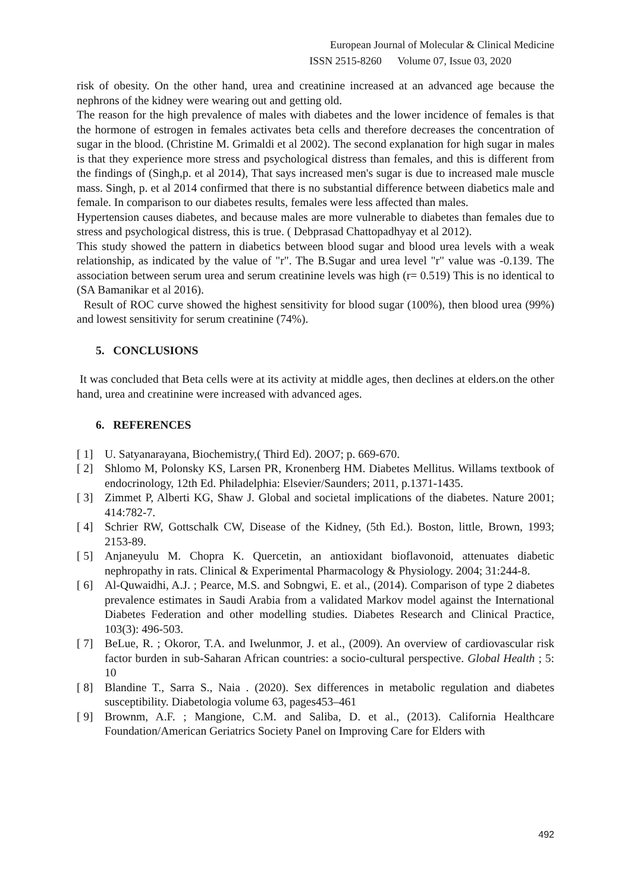European Journal of Molecular & Clinical Medicine
ISSN 2515-8260 Volume 07, Issue 03, 2020
risk of obesity. On the other hand, urea and creatinine increased at an advanced age because the nephrons of the kidney were wearing out and getting old.
The reason for the high prevalence of males with diabetes and the lower incidence of females is that the hormone of estrogen in females activates beta cells and therefore decreases the concentration of sugar in the blood. (Christine M. Grimaldi et al 2002). The second explanation for high sugar in males is that they experience more stress and psychological distress than females, and this is different from the findings of (Singh,p. et al 2014), That says increased men's sugar is due to increased male muscle mass. Singh, p. et al 2014 confirmed that there is no substantial difference between diabetics male and female. In comparison to our diabetes results, females were less affected than males.
Hypertension causes diabetes, and because males are more vulnerable to diabetes than females due to stress and psychological distress, this is true. ( Debprasad Chattopadhyay et al 2012).
This study showed the pattern in diabetics between blood sugar and blood urea levels with a weak relationship, as indicated by the value of "r". The B.Sugar and urea level "r" value was -0.139. The association between serum urea and serum creatinine levels was high (r= 0.519) This is no identical to (SA Bamanikar et al 2016).
Result of ROC curve showed the highest sensitivity for blood sugar (100%), then blood urea (99%) and lowest sensitivity for serum creatinine (74%).
5. CONCLUSIONS
It was concluded that Beta cells were at its activity at middle ages, then declines at elders.on the other hand, urea and creatinine were increased with advanced ages.
6. REFERENCES
[ 1] U. Satyanarayana, Biochemistry,( Third Ed). 20O7; p. 669-670.
[ 2] Shlomo M, Polonsky KS, Larsen PR, Kronenberg HM. Diabetes Mellitus. Willams textbook of endocrinology, 12th Ed. Philadelphia: Elsevier/Saunders; 2011, p.1371-1435.
[ 3] Zimmet P, Alberti KG, Shaw J. Global and societal implications of the diabetes. Nature 2001; 414:782-7.
[ 4] Schrier RW, Gottschalk CW, Disease of the Kidney, (5th Ed.). Boston, little, Brown, 1993; 2153-89.
[ 5] Anjaneyulu M. Chopra K. Quercetin, an antioxidant bioflavonoid, attenuates diabetic nephropathy in rats. Clinical & Experimental Pharmacology & Physiology. 2004; 31:244-8.
[ 6] Al-Quwaidhi, A.J. ; Pearce, M.S. and Sobngwi, E. et al., (2014). Comparison of type 2 diabetes prevalence estimates in Saudi Arabia from a validated Markov model against the International Diabetes Federation and other modelling studies. Diabetes Research and Clinical Practice, 103(3): 496-503.
[ 7] BeLue, R. ; Okoror, T.A. and Iwelunmor, J. et al., (2009). An overview of cardiovascular risk factor burden in sub-Saharan African countries: a socio-cultural perspective. Global Health ; 5: 10
[ 8] Blandine T., Sarra S., Naia . (2020). Sex differences in metabolic regulation and diabetes susceptibility. Diabetologia volume 63, pages453–461
[ 9] Brownm, A.F. ; Mangione, C.M. and Saliba, D. et al., (2013). California Healthcare Foundation/American Geriatrics Society Panel on Improving Care for Elders with
492